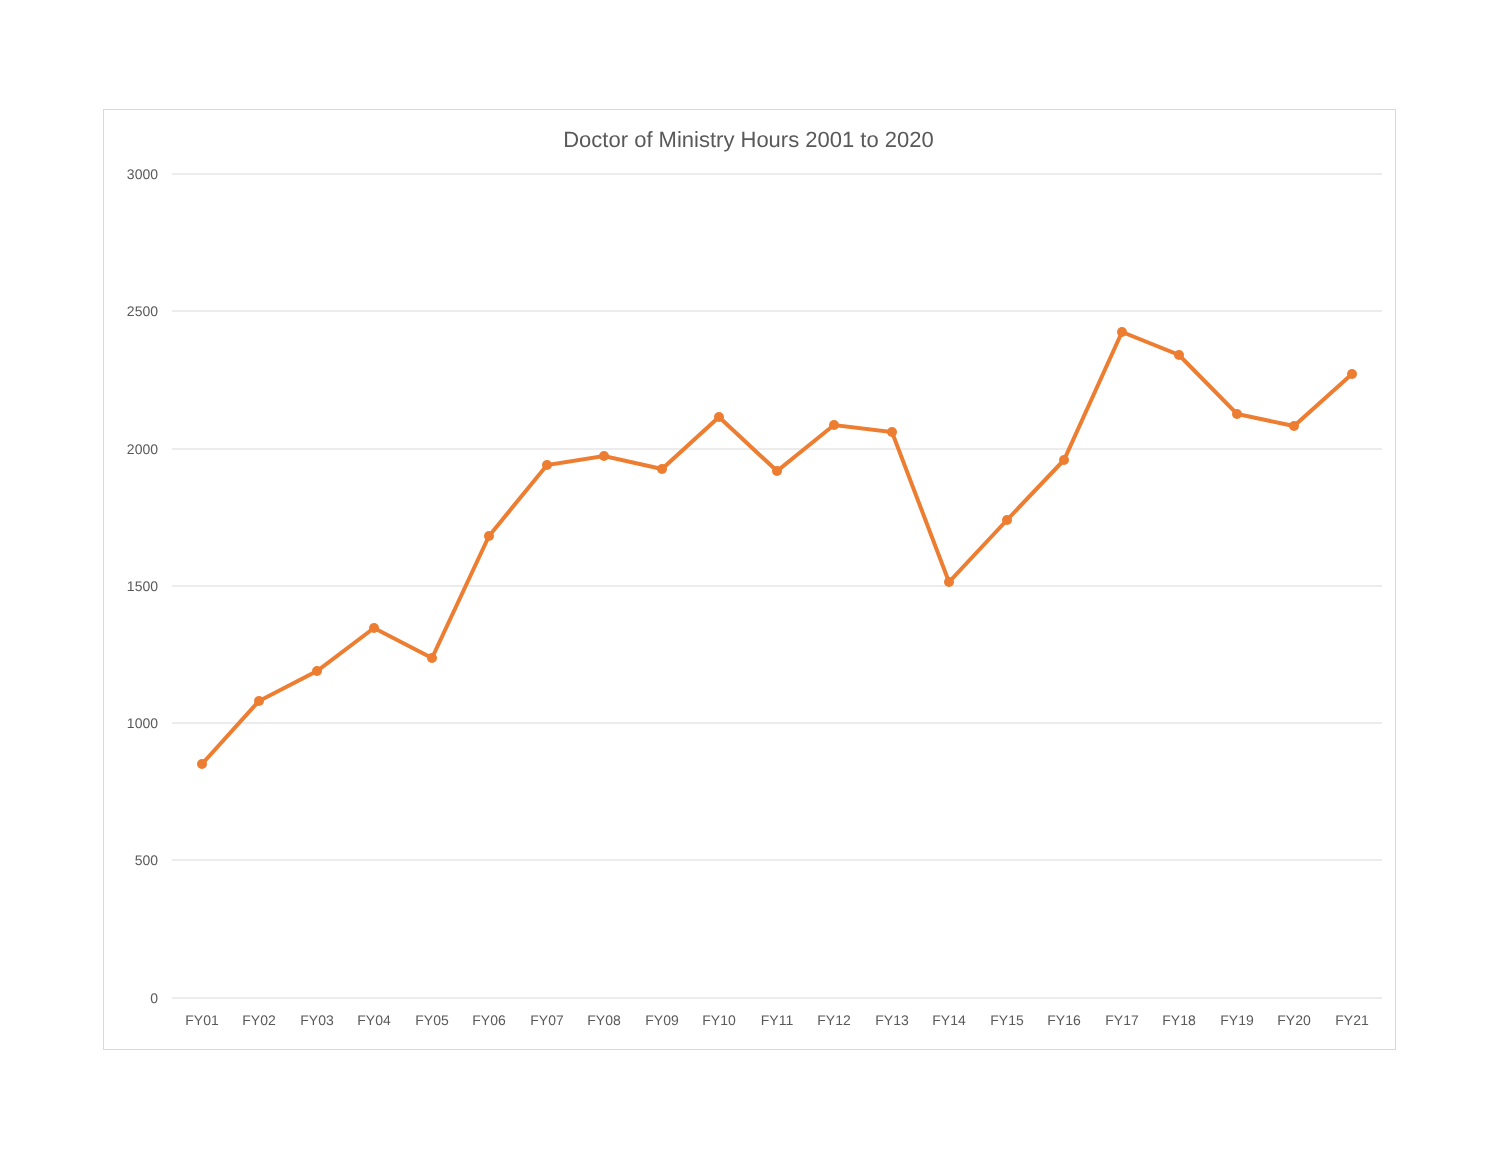Doctor of Ministry Hours 2001 to 2020
3000
2500
2000
1500
1000
500
0
FY01
FY02
FY03
FY04
FY05
FY06
FY07
FY08
FY09
FY10
FY11
FY12
FY13
FY14
FY15
FY16
FY17
FY18
FY19
FY20
FY21